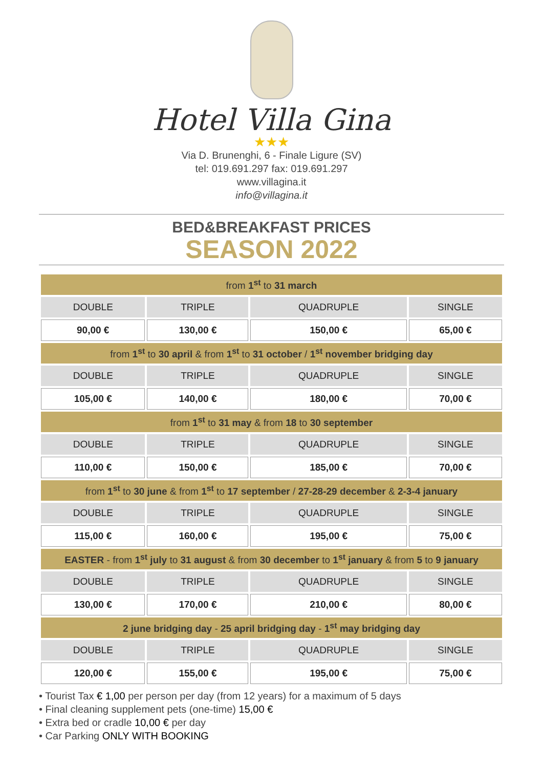Hotel Villa Gina
★★★
Via D. Brunenghi, 6 - Finale Ligure (SV)
tel: 019.691.297 fax: 019.691.297
www.villagina.it
info@villagina.it
BED&BREAKFAST PRICES
SEASON 2022
| from 1<sup>st</sup> to 31 march | | | |
| --- | --- | --- | --- |
| DOUBLE | TRIPLE | QUADRUPLE | SINGLE |
| 90,00 € | 130,00 € | 150,00 € | 65,00 € |
| from 1<sup>st</sup> to 30 april & from 1<sup>st</sup> to 31 october / 1<sup>st</sup> november bridging day | | | |
| DOUBLE | TRIPLE | QUADRUPLE | SINGLE |
| 105,00 € | 140,00 € | 180,00 € | 70,00 € |
| from 1<sup>st</sup> to 31 may & from 18 to 30 september | | | |
| DOUBLE | TRIPLE | QUADRUPLE | SINGLE |
| 110,00 € | 150,00 € | 185,00 € | 70,00 € |
| from 1<sup>st</sup> to 30 june & from 1<sup>st</sup> to 17 september / 27-28-29 december & 2-3-4 january | | | |
| DOUBLE | TRIPLE | QUADRUPLE | SINGLE |
| 115,00 € | 160,00 € | 195,00 € | 75,00 € |
| EASTER - from 1<sup>st</sup> july to 31 august & from 30 december to 1<sup>st</sup> january & from 5 to 9 january | | | |
| DOUBLE | TRIPLE | QUADRUPLE | SINGLE |
| 130,00 € | 170,00 € | 210,00 € | 80,00 € |
| 2 june bridging day - 25 april bridging day - 1<sup>st</sup> may bridging day | | | |
| DOUBLE | TRIPLE | QUADRUPLE | SINGLE |
| 120,00 € | 155,00 € | 195,00 € | 75,00 € |
• Tourist Tax € 1,00 per person per day (from 12 years) for a maximum of 5 days
• Final cleaning supplement pets (one-time) 15,00 €
• Extra bed or cradle 10,00 € per day
• Car Parking ONLY WITH BOOKING